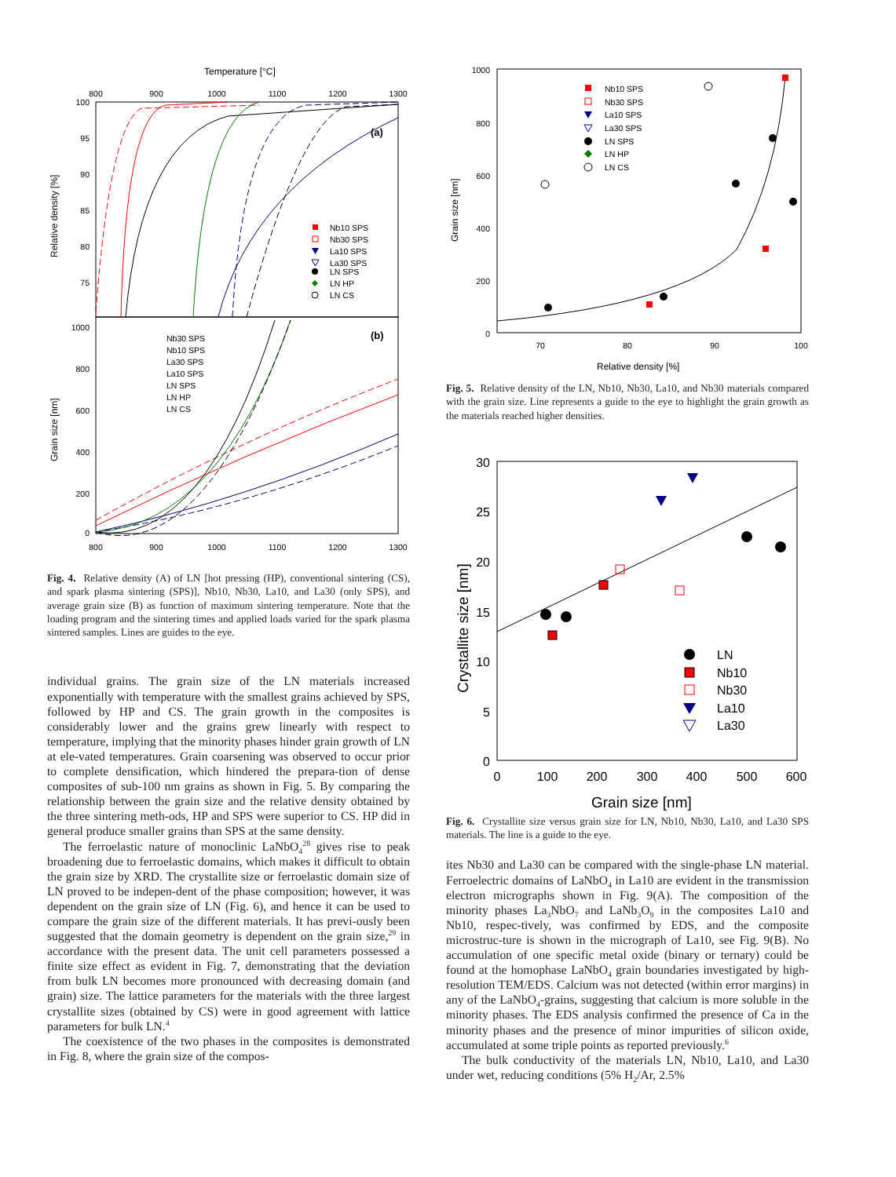Temperature [°C]
800
900
1000
1100
1200
1300
800
900
1000
1100
1200
1300
100
95
90
85
80
75
1000
800
600
400
200
0
Relative density [%]
Grain size [nm]
(a)
(b)
Nb10 SPS
Nb30 SPS
La10 SPS
La30 SPS
LN SPS
LN HP
LN CS
Nb30 SPS
Nb10 SPS
La30 SPS
La10 SPS
LN SPS
LN HP
LN CS
Fig. 4. Relative density (A) of LN [hot pressing (HP), conventional sintering (CS), and spark plasma sintering (SPS)], Nb10, Nb30, La10, and La30 (only SPS), and average grain size (B) as function of maximum sintering temperature. Note that the loading program and the sintering times and applied loads varied for the spark plasma sintered samples. Lines are guides to the eye.
individual grains. The grain size of the LN materials increased exponentially with temperature with the smallest grains achieved by SPS, followed by HP and CS. The grain growth in the composites is considerably lower and the grains grew linearly with respect to temperature, implying that the minority phases hinder grain growth of LN at ele-vated temperatures. Grain coarsening was observed to occur prior to complete densification, which hindered the prepara-tion of dense composites of sub-100 nm grains as shown in Fig. 5. By comparing the relationship between the grain size and the relative density obtained by the three sintering meth-ods, HP and SPS were superior to CS. HP did in general produce smaller grains than SPS at the same density.
The ferroelastic nature of monoclinic LaNbO<sub>4</sub><sup>28</sup> gives rise to peak broadening due to ferroelastic domains, which makes it difficult to obtain the grain size by XRD. The crystallite size or ferroelastic domain size of LN proved to be indepen-dent of the phase composition; however, it was dependent on the grain size of LN (Fig. 6), and hence it can be used to compare the grain size of the different materials. It has previ-ously been suggested that the domain geometry is dependent on the grain size,<sup>29</sup> in accordance with the present data. The unit cell parameters possessed a finite size effect as evident in Fig. 7, demonstrating that the deviation from bulk LN becomes more pronounced with decreasing domain (and grain) size. The lattice parameters for the materials with the three largest crystallite sizes (obtained by CS) were in good agreement with lattice parameters for bulk LN.<sup>4</sup>
The coexistence of the two phases in the composites is demonstrated in Fig. 8, where the grain size of the compos-
1000
800
600
400
200
0
70
80
90
100
Relative density [%]
Grain size [nm]
Nb10 SPS
Nb30 SPS
La10 SPS
La30 SPS
LN SPS
LN HP
LN CS
Fig. 5. Relative density of the LN, Nb10, Nb30, La10, and Nb30 materials compared with the grain size. Line represents a guide to the eye to highlight the grain growth as the materials reached higher densities.
30
25
20
15
10
5
0
0
100
200
300
400
500
600
Grain size [nm]
Crystallite size [nm]
LN
Nb10
Nb30
La10
La30
Fig. 6. Crystallite size versus grain size for LN, Nb10, Nb30, La10, and La30 SPS materials. The line is a guide to the eye.
ites Nb30 and La30 can be compared with the single-phase LN material. Ferroelectric domains of LaNbO<sub>4</sub> in La10 are evident in the transmission electron micrographs shown in Fig. 9(A). The composition of the minority phases La<sub>3</sub>NbO<sub>7</sub> and LaNb<sub>3</sub>O<sub>9</sub> in the composites La10 and Nb10, respec-tively, was confirmed by EDS, and the composite microstruc-ture is shown in the micrograph of La10, see Fig. 9(B). No accumulation of one specific metal oxide (binary or ternary) could be found at the homophase LaNbO<sub>4</sub> grain boundaries investigated by high-resolution TEM/EDS. Calcium was not detected (within error margins) in any of the LaNbO<sub>4</sub>-grains, suggesting that calcium is more soluble in the minority phases. The EDS analysis confirmed the presence of Ca in the minority phases and the presence of minor impurities of silicon oxide, accumulated at some triple points as reported previously.<sup>6</sup>
The bulk conductivity of the materials LN, Nb10, La10, and La30 under wet, reducing conditions (5% H<sub>2</sub>/Ar, 2.5%